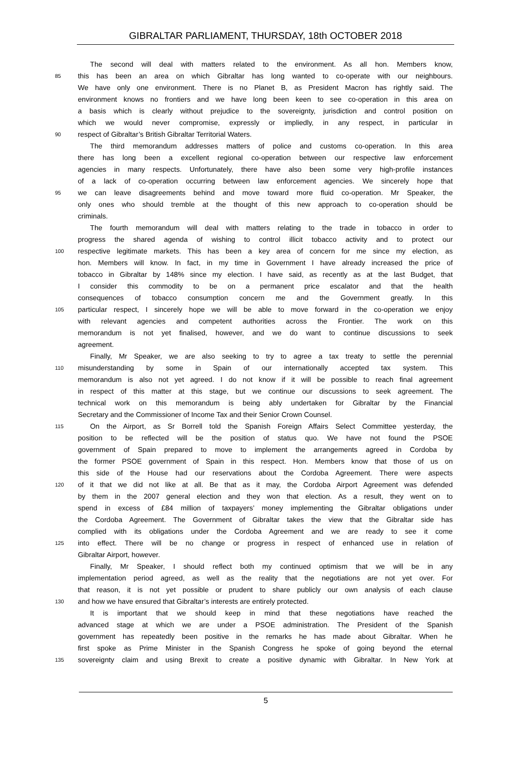GIBRALTAR PARLIAMENT, THURSDAY, 18th OCTOBER 2018
The second will deal with matters related to the environment. As all hon. Members know,
85 this has been an area on which Gibraltar has long wanted to co-operate with our neighbours.
We have only one environment. There is no Planet B, as President Macron has rightly said. The
environment knows no frontiers and we have long been keen to see co-operation in this area on
a basis which is clearly without prejudice to the sovereignty, jurisdiction and control position on
which we would never compromise, expressly or impliedly, in any respect, in particular in
90 respect of Gibraltar’s British Gibraltar Territorial Waters.
The third memorandum addresses matters of police and customs co-operation. In this area
there has long been a excellent regional co-operation between our respective law enforcement
agencies in many respects. Unfortunately, there have also been some very high-profile instances
of a lack of co-operation occurring between law enforcement agencies. We sincerely hope that
95 we can leave disagreements behind and move toward more fluid co-operation. Mr Speaker, the
only ones who should tremble at the thought of this new approach to co-operation should be
criminals.
The fourth memorandum will deal with matters relating to the trade in tobacco in order to
progress the shared agenda of wishing to control illicit tobacco activity and to protect our
100 respective legitimate markets. This has been a key area of concern for me since my election, as
hon. Members will know. In fact, in my time in Government I have already increased the price of
tobacco in Gibraltar by 148% since my election. I have said, as recently as at the last Budget, that
I consider this commodity to be on a permanent price escalator and that the health
consequences of tobacco consumption concern me and the Government greatly. In this
105 particular respect, I sincerely hope we will be able to move forward in the co-operation we enjoy
with relevant agencies and competent authorities across the Frontier. The work on this
memorandum is not yet finalised, however, and we do want to continue discussions to seek
agreement.
Finally, Mr Speaker, we are also seeking to try to agree a tax treaty to settle the perennial
110 misunderstanding by some in Spain of our internationally accepted tax system. This
memorandum is also not yet agreed. I do not know if it will be possible to reach final agreement
in respect of this matter at this stage, but we continue our discussions to seek agreement. The
technical work on this memorandum is being ably undertaken for Gibraltar by the Financial
Secretary and the Commissioner of Income Tax and their Senior Crown Counsel.
115 On the Airport, as Sr Borrell told the Spanish Foreign Affairs Select Committee yesterday, the
position to be reflected will be the position of status quo. We have not found the PSOE
government of Spain prepared to move to implement the arrangements agreed in Cordoba by
the former PSOE government of Spain in this respect. Hon. Members know that those of us on
this side of the House had our reservations about the Cordoba Agreement. There were aspects
120 of it that we did not like at all. Be that as it may, the Cordoba Airport Agreement was defended
by them in the 2007 general election and they won that election. As a result, they went on to
spend in excess of £84 million of taxpayers’ money implementing the Gibraltar obligations under
the Cordoba Agreement. The Government of Gibraltar takes the view that the Gibraltar side has
complied with its obligations under the Cordoba Agreement and we are ready to see it come
125 into effect. There will be no change or progress in respect of enhanced use in relation of
Gibraltar Airport, however.
Finally, Mr Speaker, I should reflect both my continued optimism that we will be in any
implementation period agreed, as well as the reality that the negotiations are not yet over. For
that reason, it is not yet possible or prudent to share publicly our own analysis of each clause
130 and how we have ensured that Gibraltar’s interests are entirely protected.
It is important that we should keep in mind that these negotiations have reached the
advanced stage at which we are under a PSOE administration. The President of the Spanish
government has repeatedly been positive in the remarks he has made about Gibraltar. When he
first spoke as Prime Minister in the Spanish Congress he spoke of going beyond the eternal
135 sovereignty claim and using Brexit to create a positive dynamic with Gibraltar. In New York at
5